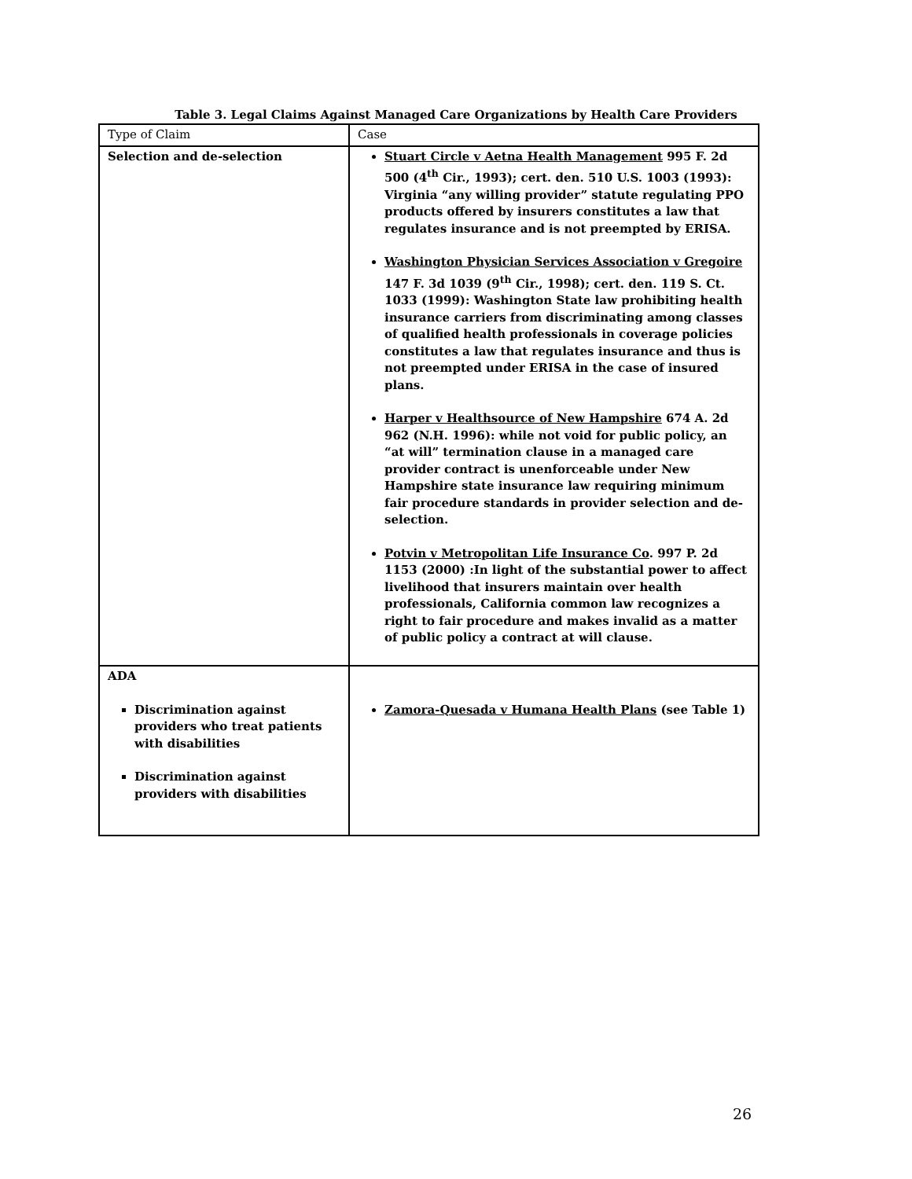Table 3. Legal Claims Against Managed Care Organizations by Health Care Providers
| Type of Claim | Case |
| --- | --- |
| Selection and de-selection | Stuart Circle v Aetna Health Management 995 F. 2d 500 (4<sup>th</sup> Cir., 1993); cert. den. 510 U.S. 1003 (1993): Virginia “any willing provider” statute regulating PPO products offered by insurers constitutes a law that regulates insurance and is not preempted by ERISA. Washington Physician Services Association v Gregoire 147 F. 3d 1039 (9<sup>th</sup> Cir., 1998); cert. den. 119 S. Ct. 1033 (1999): Washington State law prohibiting health insurance carriers from discriminating among classes of qualified health professionals in coverage policies constitutes a law that regulates insurance and thus is not preempted under ERISA in the case of insured plans. Harper v Healthsource of New Hampshire 674 A. 2d 962 (N.H. 1996): while not void for public policy, an “at will” termination clause in a managed care provider contract is unenforceable under New Hampshire state insurance law requiring minimum fair procedure standards in provider selection and de-selection. Potvin v Metropolitan Life Insurance Co . 997 P. 2d 1153 (2000) :In light of the substantial power to affect livelihood that insurers maintain over health professionals, California common law recognizes a right to fair procedure and makes invalid as a matter of public policy a contract at will clause. |
| ADA Discrimination against providers who treat patients with disabilities Discrimination against providers with disabilities | Zamora-Quesada v Humana Health Plans (see Table 1) |
26